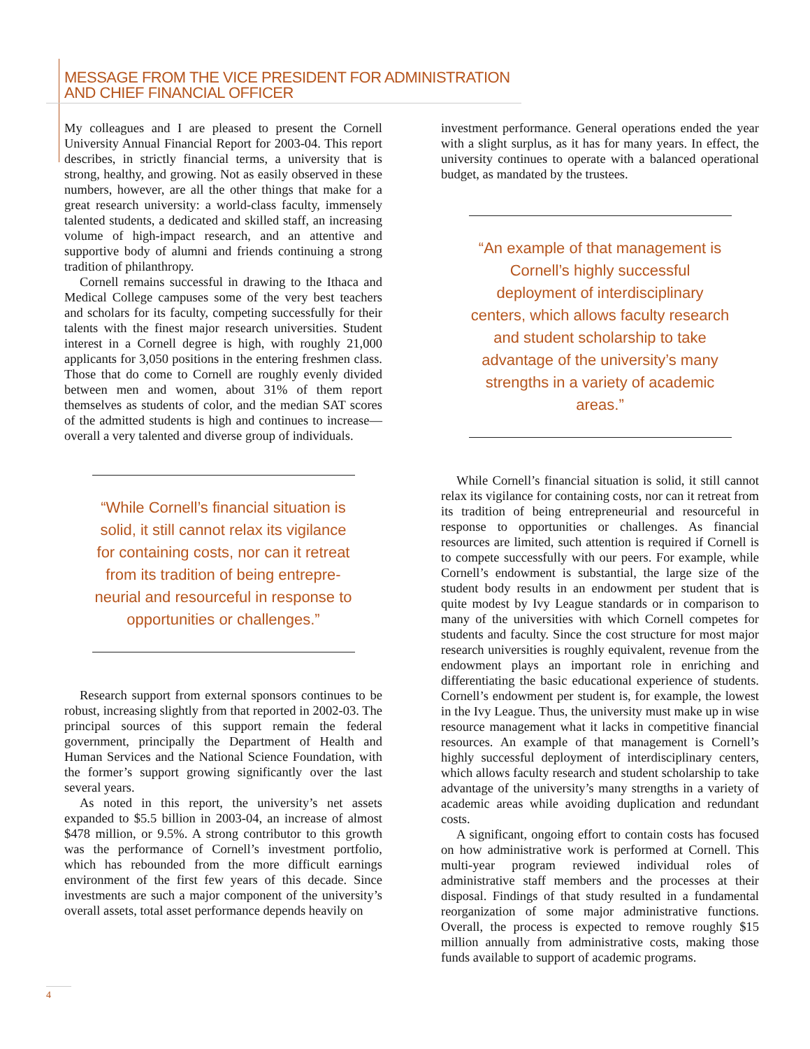MESSAGE FROM THE VICE PRESIDENT FOR ADMINISTRATION
AND CHIEF FINANCIAL OFFICER
My colleagues and I are pleased to present the Cornell University Annual Financial Report for 2003-04. This report describes, in strictly financial terms, a university that is strong, healthy, and growing. Not as easily observed in these numbers, however, are all the other things that make for a great research university: a world-class faculty, immensely talented students, a dedicated and skilled staff, an increasing volume of high-impact research, and an attentive and supportive body of alumni and friends continuing a strong tradition of philanthropy.
Cornell remains successful in drawing to the Ithaca and Medical College campuses some of the very best teachers and scholars for its faculty, competing successfully for their talents with the finest major research universities. Student interest in a Cornell degree is high, with roughly 21,000 applicants for 3,050 positions in the entering freshmen class. Those that do come to Cornell are roughly evenly divided between men and women, about 31% of them report themselves as students of color, and the median SAT scores of the admitted students is high and continues to increase—overall a very talented and diverse group of individuals.
“While Cornell’s financial situation is solid, it still cannot relax its vigilance for containing costs, nor can it retreat from its tradition of being entrepre-neurial and resourceful in response to opportunities or challenges.”
Research support from external sponsors continues to be robust, increasing slightly from that reported in 2002-03. The principal sources of this support remain the federal government, principally the Department of Health and Human Services and the National Science Foundation, with the former’s support growing significantly over the last several years.
As noted in this report, the university’s net assets expanded to $5.5 billion in 2003-04, an increase of almost $478 million, or 9.5%. A strong contributor to this growth was the performance of Cornell’s investment portfolio, which has rebounded from the more difficult earnings environment of the first few years of this decade. Since investments are such a major component of the university’s overall assets, total asset performance depends heavily on
investment performance. General operations ended the year with a slight surplus, as it has for many years. In effect, the university continues to operate with a balanced operational budget, as mandated by the trustees.
“An example of that management is Cornell’s highly successful deployment of interdisciplinary centers, which allows faculty research and student scholarship to take advantage of the university’s many strengths in a variety of academic areas.”
While Cornell’s financial situation is solid, it still cannot relax its vigilance for containing costs, nor can it retreat from its tradition of being entrepreneurial and resourceful in response to opportunities or challenges. As financial resources are limited, such attention is required if Cornell is to compete successfully with our peers. For example, while Cornell’s endowment is substantial, the large size of the student body results in an endowment per student that is quite modest by Ivy League standards or in comparison to many of the universities with which Cornell competes for students and faculty. Since the cost structure for most major research universities is roughly equivalent, revenue from the endowment plays an important role in enriching and differentiating the basic educational experience of students. Cornell’s endowment per student is, for example, the lowest in the Ivy League. Thus, the university must make up in wise resource management what it lacks in competitive financial resources. An example of that management is Cornell’s highly successful deployment of interdisciplinary centers, which allows faculty research and student scholarship to take advantage of the university’s many strengths in a variety of academic areas while avoiding duplication and redundant costs.
A significant, ongoing effort to contain costs has focused on how administrative work is performed at Cornell. This multi-year program reviewed individual roles of administrative staff members and the processes at their disposal. Findings of that study resulted in a fundamental reorganization of some major administrative functions. Overall, the process is expected to remove roughly $15 million annually from administrative costs, making those funds available to support of academic programs.
4